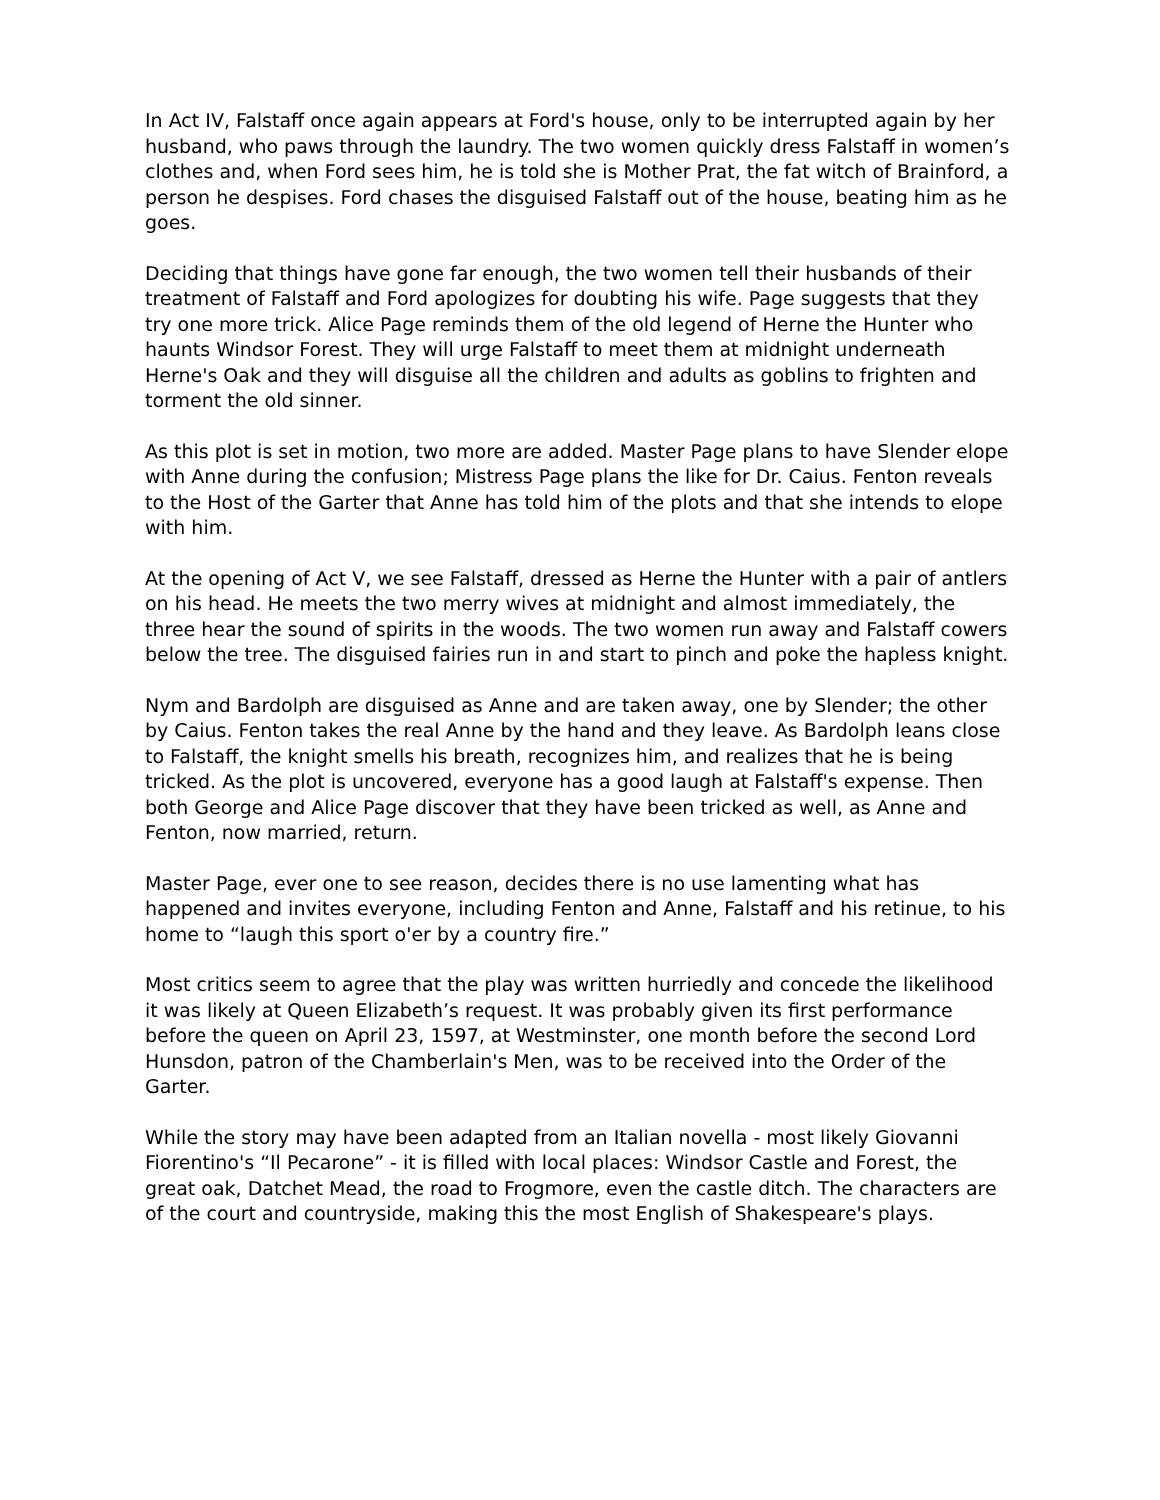In Act IV, Falstaff once again appears at Ford's house, only to be interrupted again by her husband, who paws through the laundry. The two women quickly dress Falstaff in women’s clothes and, when Ford sees him, he is told she is Mother Prat, the fat witch of Brainford, a person he despises. Ford chases the disguised Falstaff out of the house, beating him as he goes.
Deciding that things have gone far enough, the two women tell their husbands of their treatment of Falstaff and Ford apologizes for doubting his wife. Page suggests that they try one more trick. Alice Page reminds them of the old legend of Herne the Hunter who haunts Windsor Forest. They will urge Falstaff to meet them at midnight underneath Herne's Oak and they will disguise all the children and adults as goblins to frighten and torment the old sinner.
As this plot is set in motion, two more are added. Master Page plans to have Slender elope with Anne during the confusion; Mistress Page plans the like for Dr. Caius. Fenton reveals to the Host of the Garter that Anne has told him of the plots and that she intends to elope with him.
At the opening of Act V, we see Falstaff, dressed as Herne the Hunter with a pair of antlers on his head. He meets the two merry wives at midnight and almost immediately, the three hear the sound of spirits in the woods. The two women run away and Falstaff cowers below the tree. The disguised fairies run in and start to pinch and poke the hapless knight.
Nym and Bardolph are disguised as Anne and are taken away, one by Slender; the other by Caius. Fenton takes the real Anne by the hand and they leave. As Bardolph leans close to Falstaff, the knight smells his breath, recognizes him, and realizes that he is being tricked. As the plot is uncovered, everyone has a good laugh at Falstaff's expense. Then both George and Alice Page discover that they have been tricked as well, as Anne and Fenton, now married, return.
Master Page, ever one to see reason, decides there is no use lamenting what has happened and invites everyone, including Fenton and Anne, Falstaff and his retinue, to his home to “laugh this sport o'er by a country fire.”
Most critics seem to agree that the play was written hurriedly and concede the likelihood it was likely at Queen Elizabeth’s request. It was probably given its first performance before the queen on April 23, 1597, at Westminster, one month before the second Lord Hunsdon, patron of the Chamberlain's Men, was to be received into the Order of the Garter.
While the story may have been adapted from an Italian novella - most likely Giovanni Fiorentino's “Il Pecarone” - it is filled with local places: Windsor Castle and Forest, the great oak, Datchet Mead, the road to Frogmore, even the castle ditch. The characters are of the court and countryside, making this the most English of Shakespeare's plays.